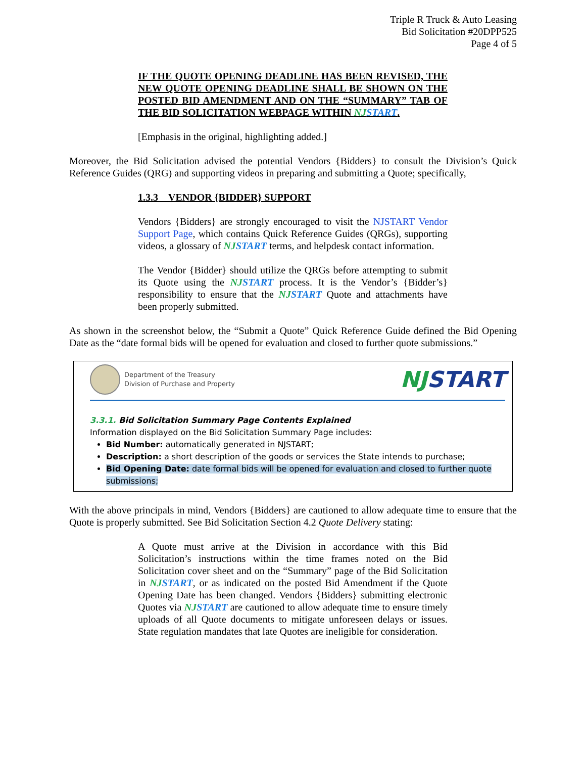Triple R Truck & Auto Leasing
Bid Solicitation #20DPP525
Page 4 of 5
IF THE QUOTE OPENING DEADLINE HAS BEEN REVISED, THE NEW QUOTE OPENING DEADLINE SHALL BE SHOWN ON THE POSTED BID AMENDMENT AND ON THE “SUMMARY” TAB OF THE BID SOLICITATION WEBPAGE WITHIN NJSTART.
[Emphasis in the original, highlighting added.]
Moreover, the Bid Solicitation advised the potential Vendors {Bidders} to consult the Division’s Quick Reference Guides (QRG) and supporting videos in preparing and submitting a Quote; specifically,
1.3.3 VENDOR {BIDDER} SUPPORT
Vendors {Bidders} are strongly encouraged to visit the NJSTART Vendor Support Page, which contains Quick Reference Guides (QRGs), supporting videos, a glossary of NJSTART terms, and helpdesk contact information.
The Vendor {Bidder} should utilize the QRGs before attempting to submit its Quote using the NJSTART process. It is the Vendor’s {Bidder’s} responsibility to ensure that the NJSTART Quote and attachments have been properly submitted.
As shown in the screenshot below, the “Submit a Quote” Quick Reference Guide defined the Bid Opening Date as the “date formal bids will be opened for evaluation and closed to further quote submissions.”
Department of the Treasury
Division of Purchase and Property
NJSTART
3.3.1. Bid Solicitation Summary Page Contents Explained
Information displayed on the Bid Solicitation Summary Page includes:
Bid Number: automatically generated in NJSTART;
Description: a short description of the goods or services the State intends to purchase;
Bid Opening Date: date formal bids will be opened for evaluation and closed to further quote submissions;
With the above principals in mind, Vendors {Bidders} are cautioned to allow adequate time to ensure that the Quote is properly submitted. See Bid Solicitation Section 4.2 Quote Delivery stating:
A Quote must arrive at the Division in accordance with this Bid Solicitation’s instructions within the time frames noted on the Bid Solicitation cover sheet and on the “Summary” page of the Bid Solicitation in NJSTART, or as indicated on the posted Bid Amendment if the Quote Opening Date has been changed. Vendors {Bidders} submitting electronic Quotes via NJSTART are cautioned to allow adequate time to ensure timely uploads of all Quote documents to mitigate unforeseen delays or issues. State regulation mandates that late Quotes are ineligible for consideration.